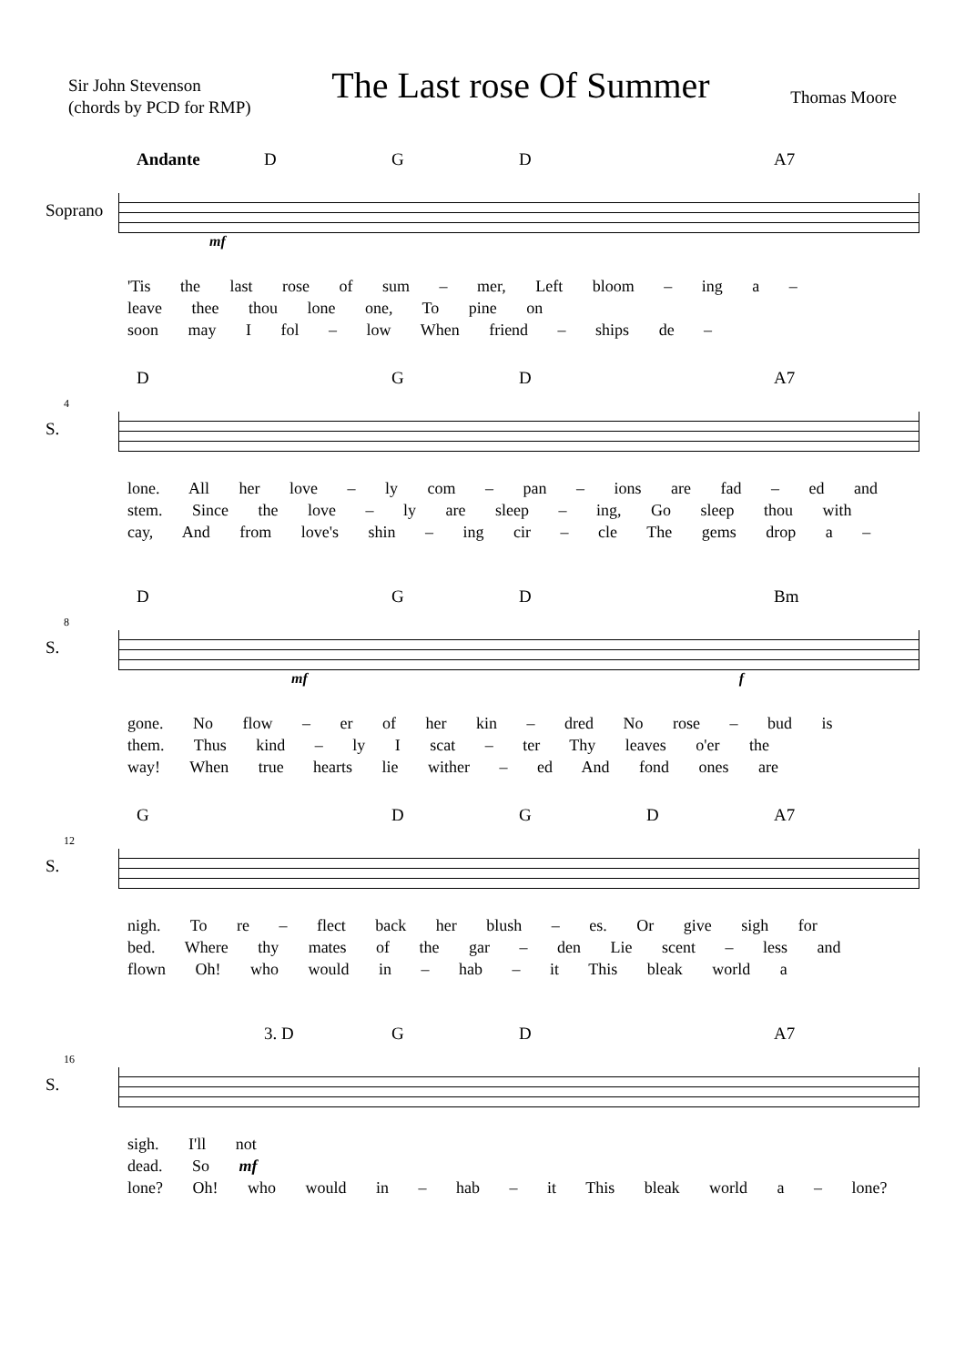Sir John Stevenson
(chords by PCD for RMP)
The Last rose Of Summer
Thomas Moore
Andante DGD A7
Soprano
mf
'Tis the last rose of sum – mer, Left bloom – ing a –
leave thee thou lone one, To pine on
soon may I fol – low When friend – ships de –
4
D GD A7
S.
lone. All her love – ly com – pan – ions are fad – ed and
stem. Since the love – ly are sleep – ing, Go sleep thou with
cay, And from love's shin – ing cir – cle The gems drop a –
8
D GD Bm
S.
mf f
gone. No flow – er of her kin – dred No rose – bud is
them. Thus kind – ly I scat – ter Thy leaves o'er the
way! When true hearts lie wither – ed And fond ones are
12
G DGD A7
S.
nigh. To re – flect back her blush – es. Or give sigh for
bed. Where thy mates of the gar – den Lie scent – less and
flown Oh! who would in – hab – it This bleak world a
16
3. D GD A7
S.
sigh. I'll not
dead. So mf
lone? Oh! who would in – hab – it This bleak world a – lone?